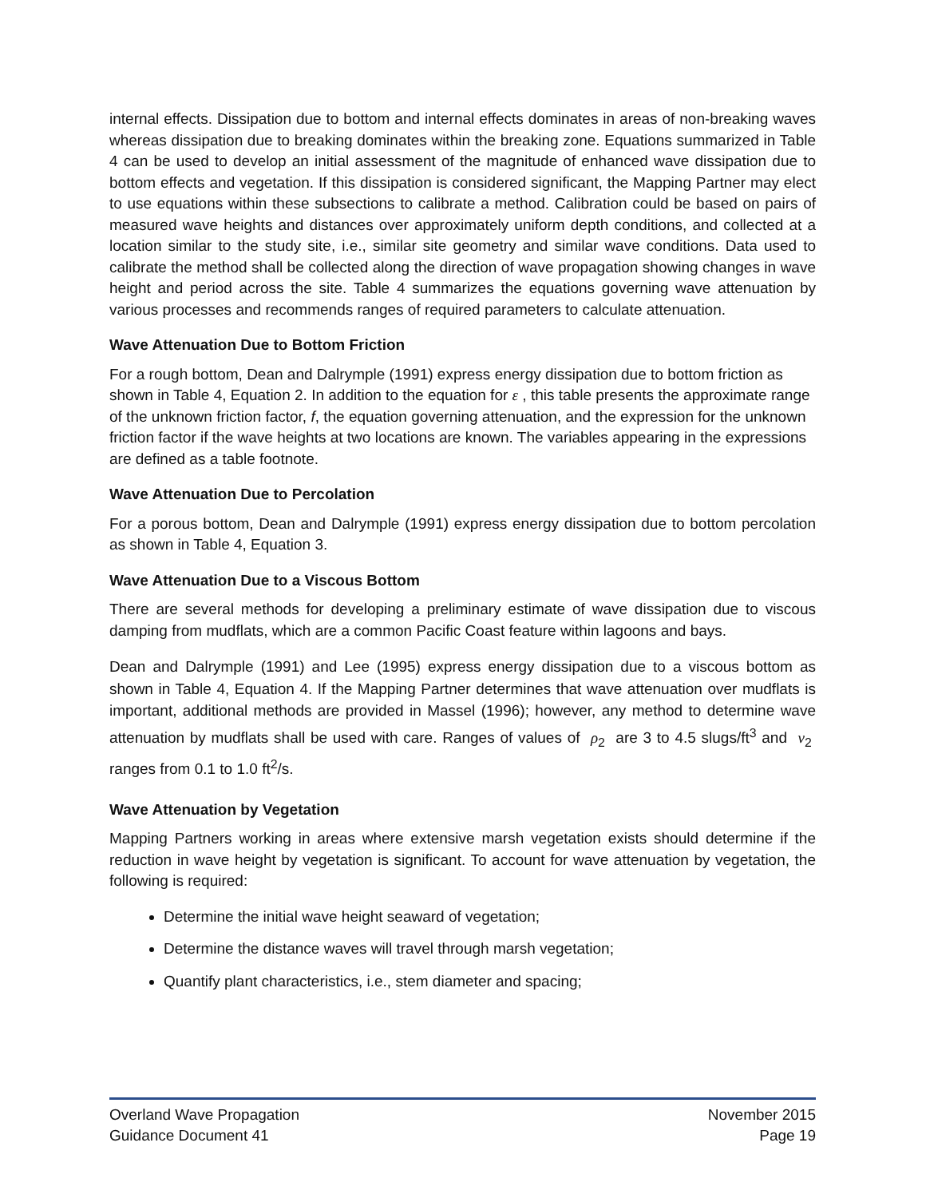internal effects. Dissipation due to bottom and internal effects dominates in areas of non-breaking waves whereas dissipation due to breaking dominates within the breaking zone. Equations summarized in Table 4 can be used to develop an initial assessment of the magnitude of enhanced wave dissipation due to bottom effects and vegetation. If this dissipation is considered significant, the Mapping Partner may elect to use equations within these subsections to calibrate a method. Calibration could be based on pairs of measured wave heights and distances over approximately uniform depth conditions, and collected at a location similar to the study site, i.e., similar site geometry and similar wave conditions. Data used to calibrate the method shall be collected along the direction of wave propagation showing changes in wave height and period across the site. Table 4 summarizes the equations governing wave attenuation by various processes and recommends ranges of required parameters to calculate attenuation.
Wave Attenuation Due to Bottom Friction
For a rough bottom, Dean and Dalrymple (1991) express energy dissipation due to bottom friction as shown in Table 4, Equation 2. In addition to the equation for ε , this table presents the approximate range of the unknown friction factor, f, the equation governing attenuation, and the expression for the unknown friction factor if the wave heights at two locations are known. The variables appearing in the expressions are defined as a table footnote.
Wave Attenuation Due to Percolation
For a porous bottom, Dean and Dalrymple (1991) express energy dissipation due to bottom percolation as shown in Table 4, Equation 3.
Wave Attenuation Due to a Viscous Bottom
There are several methods for developing a preliminary estimate of wave dissipation due to viscous damping from mudflats, which are a common Pacific Coast feature within lagoons and bays.
Dean and Dalrymple (1991) and Lee (1995) express energy dissipation due to a viscous bottom as shown in Table 4, Equation 4. If the Mapping Partner determines that wave attenuation over mudflats is important, additional methods are provided in Massel (1996); however, any method to determine wave attenuation by mudflats shall be used with care. Ranges of values of ρ<sub>2</sub> are 3 to 4.5 slugs/ft<sup>3</sup> and ν<sub>2</sub> ranges from 0.1 to 1.0 ft<sup>2</sup>/s.
Wave Attenuation by Vegetation
Mapping Partners working in areas where extensive marsh vegetation exists should determine if the reduction in wave height by vegetation is significant. To account for wave attenuation by vegetation, the following is required:
Determine the initial wave height seaward of vegetation;
Determine the distance waves will travel through marsh vegetation;
Quantify plant characteristics, i.e., stem diameter and spacing;
Overland Wave Propagation November 2015
Guidance Document 41 Page 19